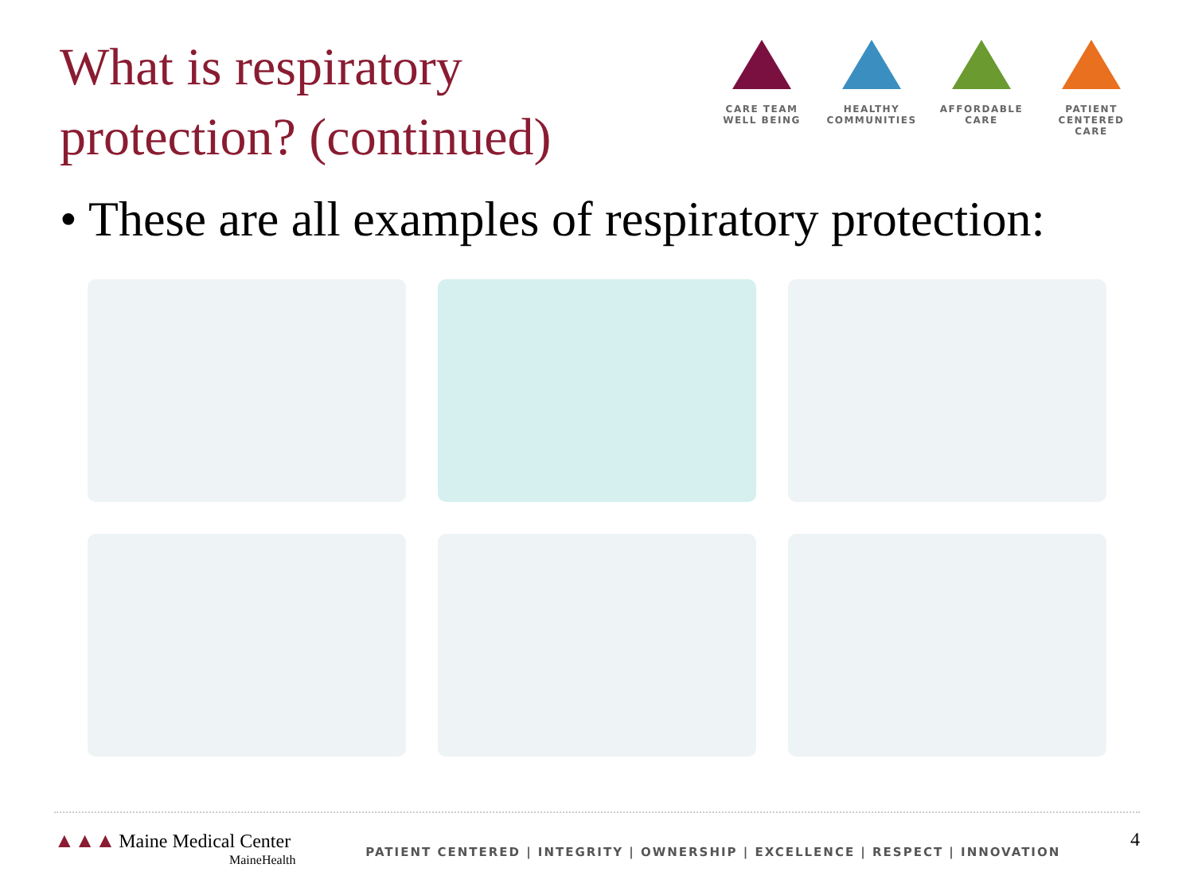What is respiratory
protection? (continued)
CARE TEAM
WELL BEING
HEALTHY
COMMUNITIES
AFFORDABLE
CARE
PATIENT CENTERED
CARE
• These are all examples of respiratory protection:
▲▲▲ Maine Medical Center
MaineHealth
PATIENT CENTERED | INTEGRITY | OWNERSHIP | EXCELLENCE | RESPECT | INNOVATION
4